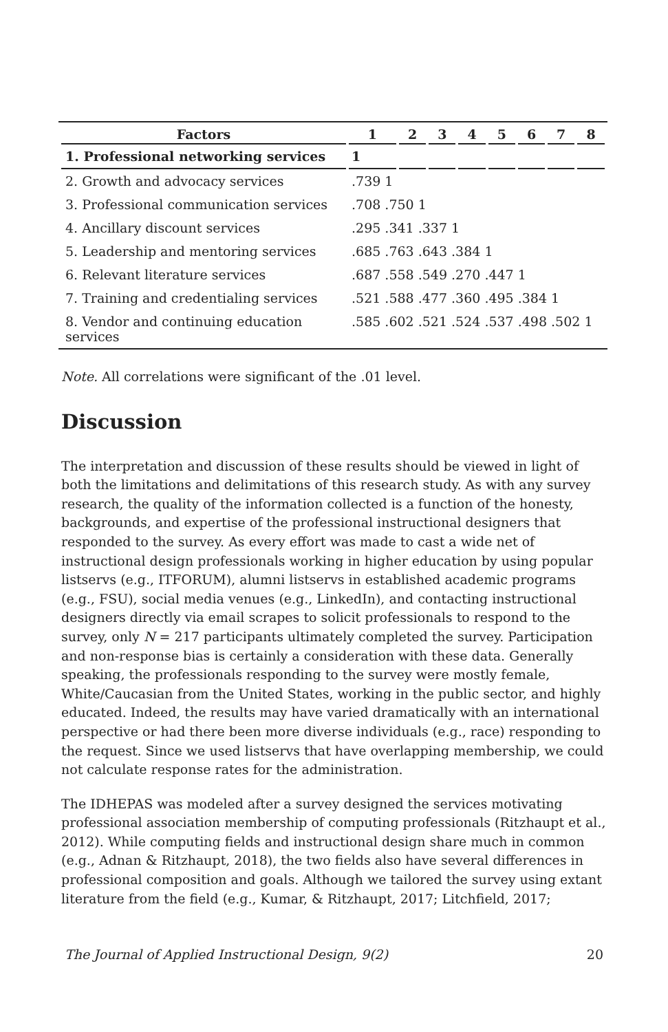| Factors | 1 | 2 | 3 | 4 | 5 | 6 | 7 | 8 |
| --- | --- | --- | --- | --- | --- | --- | --- | --- |
| 1. Professional networking services | 1 | | | | | | | |
| 2. Growth and advocacy services | .739 1 | | | | | | | |
| 3. Professional communication services | .708 .750 1 | | | | | | | |
| 4. Ancillary discount services | .295 .341 .337 1 | | | | | | | |
| 5. Leadership and mentoring services | .685 .763 .643 .384 1 | | | | | | | |
| 6. Relevant literature services | .687 .558 .549 .270 .447 1 | | | | | | | |
| 7. Training and credentialing services | .521 .588 .477 .360 .495 .384 1 | | | | | | | |
| 8. Vendor and continuing education services | .585 .602 .521 .524 .537 .498 .502 1 | | | | | | | |
Note. All correlations were significant of the .01 level.
Discussion
The interpretation and discussion of these results should be viewed in light of both the limitations and delimitations of this research study. As with any survey research, the quality of the information collected is a function of the honesty, backgrounds, and expertise of the professional instructional designers that responded to the survey. As every effort was made to cast a wide net of instructional design professionals working in higher education by using popular listservs (e.g., ITFORUM), alumni listservs in established academic programs (e.g., FSU), social media venues (e.g., LinkedIn), and contacting instructional designers directly via email scrapes to solicit professionals to respond to the survey, only N = 217 participants ultimately completed the survey. Participation and non-response bias is certainly a consideration with these data. Generally speaking, the professionals responding to the survey were mostly female, White/Caucasian from the United States, working in the public sector, and highly educated. Indeed, the results may have varied dramatically with an international perspective or had there been more diverse individuals (e.g., race) responding to the request. Since we used listservs that have overlapping membership, we could not calculate response rates for the administration.
The IDHEPAS was modeled after a survey designed the services motivating professional association membership of computing professionals (Ritzhaupt et al., 2012). While computing fields and instructional design share much in common (e.g., Adnan & Ritzhaupt, 2018), the two fields also have several differences in professional composition and goals. Although we tailored the survey using extant literature from the field (e.g., Kumar, & Ritzhaupt, 2017; Litchfield, 2017;
The Journal of Applied Instructional Design, 9(2) 20